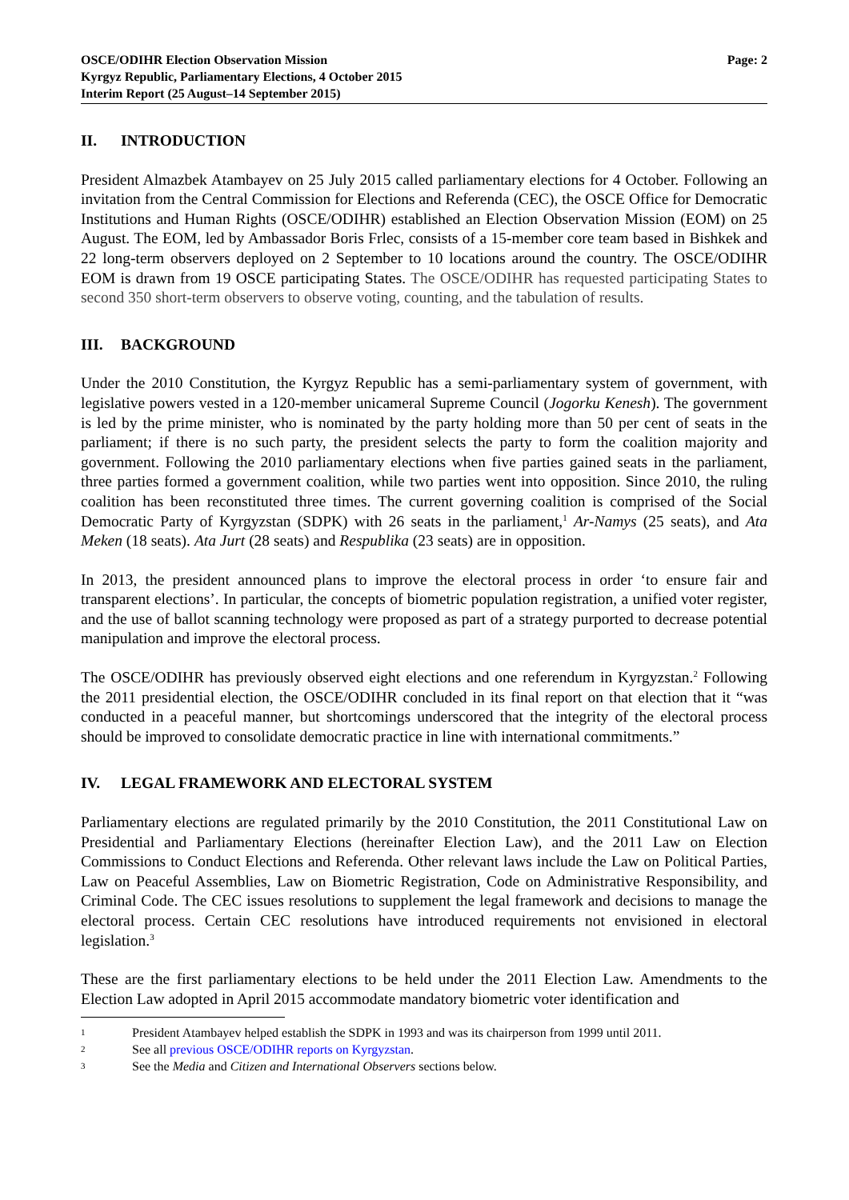OSCE/ODIHR Election Observation Mission
Kyrgyz Republic, Parliamentary Elections, 4 October 2015
Interim Report (25 August–14 September 2015)
Page: 2
II. INTRODUCTION
President Almazbek Atambayev on 25 July 2015 called parliamentary elections for 4 October. Following an invitation from the Central Commission for Elections and Referenda (CEC), the OSCE Office for Democratic Institutions and Human Rights (OSCE/ODIHR) established an Election Observation Mission (EOM) on 25 August. The EOM, led by Ambassador Boris Frlec, consists of a 15-member core team based in Bishkek and 22 long-term observers deployed on 2 September to 10 locations around the country. The OSCE/ODIHR EOM is drawn from 19 OSCE participating States. The OSCE/ODIHR has requested participating States to second 350 short-term observers to observe voting, counting, and the tabulation of results.
III. BACKGROUND
Under the 2010 Constitution, the Kyrgyz Republic has a semi-parliamentary system of government, with legislative powers vested in a 120-member unicameral Supreme Council (Jogorku Kenesh). The government is led by the prime minister, who is nominated by the party holding more than 50 per cent of seats in the parliament; if there is no such party, the president selects the party to form the coalition majority and government. Following the 2010 parliamentary elections when five parties gained seats in the parliament, three parties formed a government coalition, while two parties went into opposition. Since 2010, the ruling coalition has been reconstituted three times. The current governing coalition is comprised of the Social Democratic Party of Kyrgyzstan (SDPK) with 26 seats in the parliament,<sup>1</sup> Ar-Namys (25 seats), and Ata Meken (18 seats). Ata Jurt (28 seats) and Respublika (23 seats) are in opposition.
In 2013, the president announced plans to improve the electoral process in order ‘to ensure fair and transparent elections’. In particular, the concepts of biometric population registration, a unified voter register, and the use of ballot scanning technology were proposed as part of a strategy purported to decrease potential manipulation and improve the electoral process.
The OSCE/ODIHR has previously observed eight elections and one referendum in Kyrgyzstan.<sup>2</sup> Following the 2011 presidential election, the OSCE/ODIHR concluded in its final report on that election that it “was conducted in a peaceful manner, but shortcomings underscored that the integrity of the electoral process should be improved to consolidate democratic practice in line with international commitments.”
IV. LEGAL FRAMEWORK AND ELECTORAL SYSTEM
Parliamentary elections are regulated primarily by the 2010 Constitution, the 2011 Constitutional Law on Presidential and Parliamentary Elections (hereinafter Election Law), and the 2011 Law on Election Commissions to Conduct Elections and Referenda. Other relevant laws include the Law on Political Parties, Law on Peaceful Assemblies, Law on Biometric Registration, Code on Administrative Responsibility, and Criminal Code. The CEC issues resolutions to supplement the legal framework and decisions to manage the electoral process. Certain CEC resolutions have introduced requirements not envisioned in electoral legislation.<sup>3</sup>
These are the first parliamentary elections to be held under the 2011 Election Law. Amendments to the Election Law adopted in April 2015 accommodate mandatory biometric voter identification and
1 President Atambayev helped establish the SDPK in 1993 and was its chairperson from 1999 until 2011.
2 See all previous OSCE/ODIHR reports on Kyrgyzstan.
3 See the Media and Citizen and International Observers sections below.